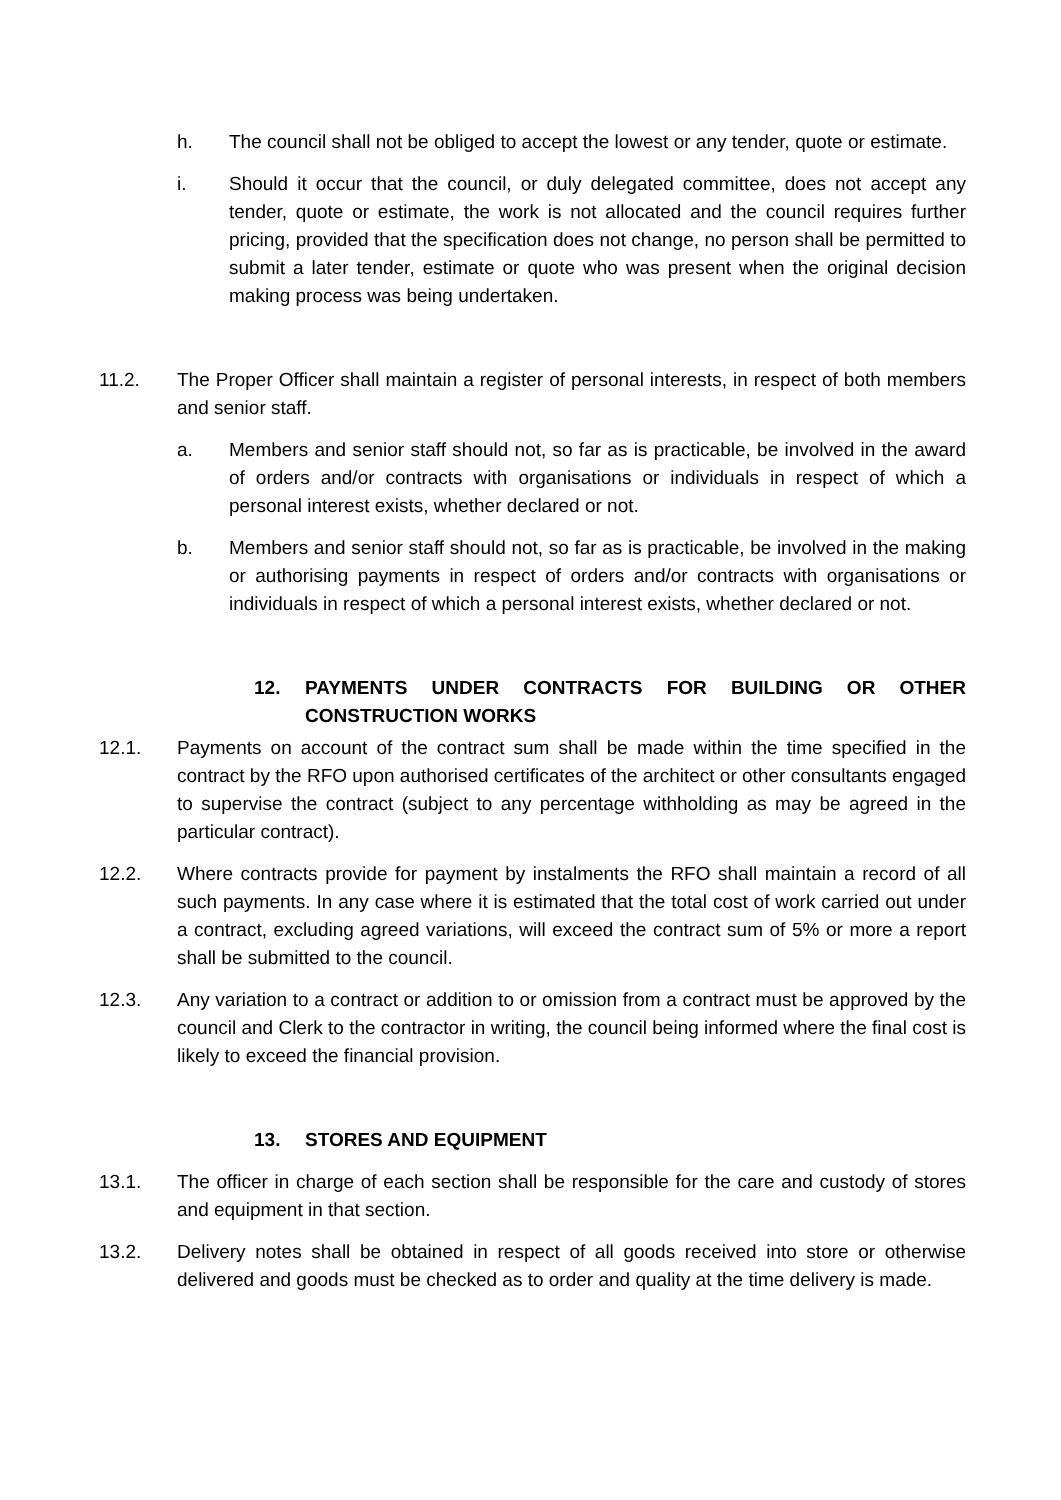h. The council shall not be obliged to accept the lowest or any tender, quote or estimate.
i. Should it occur that the council, or duly delegated committee, does not accept any tender, quote or estimate, the work is not allocated and the council requires further pricing, provided that the specification does not change, no person shall be permitted to submit a later tender, estimate or quote who was present when the original decision making process was being undertaken.
11.2. The Proper Officer shall maintain a register of personal interests, in respect of both members and senior staff.
a. Members and senior staff should not, so far as is practicable, be involved in the award of orders and/or contracts with organisations or individuals in respect of which a personal interest exists, whether declared or not.
b. Members and senior staff should not, so far as is practicable, be involved in the making or authorising payments in respect of orders and/or contracts with organisations or individuals in respect of which a personal interest exists, whether declared or not.
12. PAYMENTS UNDER CONTRACTS FOR BUILDING OR OTHER CONSTRUCTION WORKS
12.1. Payments on account of the contract sum shall be made within the time specified in the contract by the RFO upon authorised certificates of the architect or other consultants engaged to supervise the contract (subject to any percentage withholding as may be agreed in the particular contract).
12.2. Where contracts provide for payment by instalments the RFO shall maintain a record of all such payments. In any case where it is estimated that the total cost of work carried out under a contract, excluding agreed variations, will exceed the contract sum of 5% or more a report shall be submitted to the council.
12.3. Any variation to a contract or addition to or omission from a contract must be approved by the council and Clerk to the contractor in writing, the council being informed where the final cost is likely to exceed the financial provision.
13. STORES AND EQUIPMENT
13.1. The officer in charge of each section shall be responsible for the care and custody of stores and equipment in that section.
13.2. Delivery notes shall be obtained in respect of all goods received into store or otherwise delivered and goods must be checked as to order and quality at the time delivery is made.